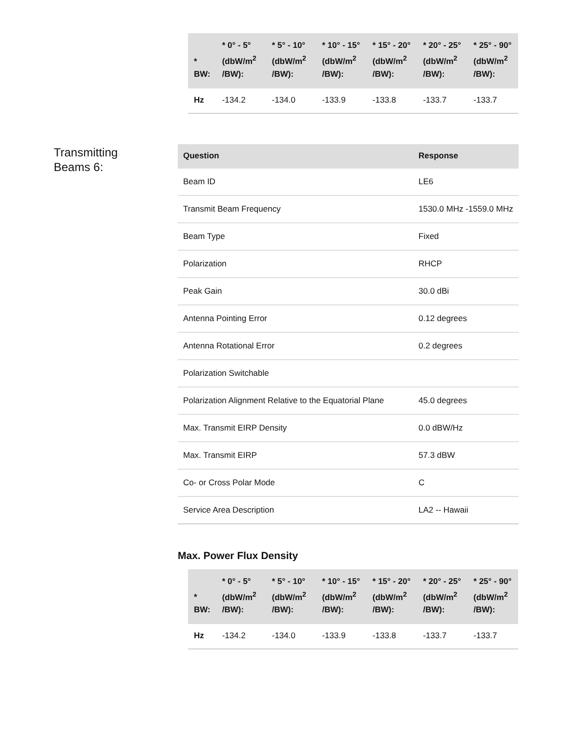| * BW: | * 0° - 5° (dbW/m<sup>2</sup> /BW): | * 5° - 10° (dbW/m<sup>2</sup> /BW): | * 10° - 15° (dbW/m<sup>2</sup> /BW): | * 15° - 20° (dbW/m<sup>2</sup> /BW): | * 20° - 25° (dbW/m<sup>2</sup> /BW): | * 25° - 90° (dbW/m<sup>2</sup> /BW): |
| --- | --- | --- | --- | --- | --- | --- |
| Hz | -134.2 | -134.0 | -133.9 | -133.8 | -133.7 | -133.7 |
Transmitting
Beams 6:
| Question | Response |
| --- | --- |
| Beam ID | LE6 |
| Transmit Beam Frequency | 1530.0 MHz -1559.0 MHz |
| Beam Type | Fixed |
| Polarization | RHCP |
| Peak Gain | 30.0 dBi |
| Antenna Pointing Error | 0.12 degrees |
| Antenna Rotational Error | 0.2 degrees |
| Polarization Switchable | |
| Polarization Alignment Relative to the Equatorial Plane | 45.0 degrees |
| Max. Transmit EIRP Density | 0.0 dBW/Hz |
| Max. Transmit EIRP | 57.3 dBW |
| Co- or Cross Polar Mode | C |
| Service Area Description | LA2 -- Hawaii |
Max. Power Flux Density
| * BW: | * 0° - 5° (dbW/m<sup>2</sup> /BW): | * 5° - 10° (dbW/m<sup>2</sup> /BW): | * 10° - 15° (dbW/m<sup>2</sup> /BW): | * 15° - 20° (dbW/m<sup>2</sup> /BW): | * 20° - 25° (dbW/m<sup>2</sup> /BW): | * 25° - 90° (dbW/m<sup>2</sup> /BW): |
| --- | --- | --- | --- | --- | --- | --- |
| Hz | -134.2 | -134.0 | -133.9 | -133.8 | -133.7 | -133.7 |